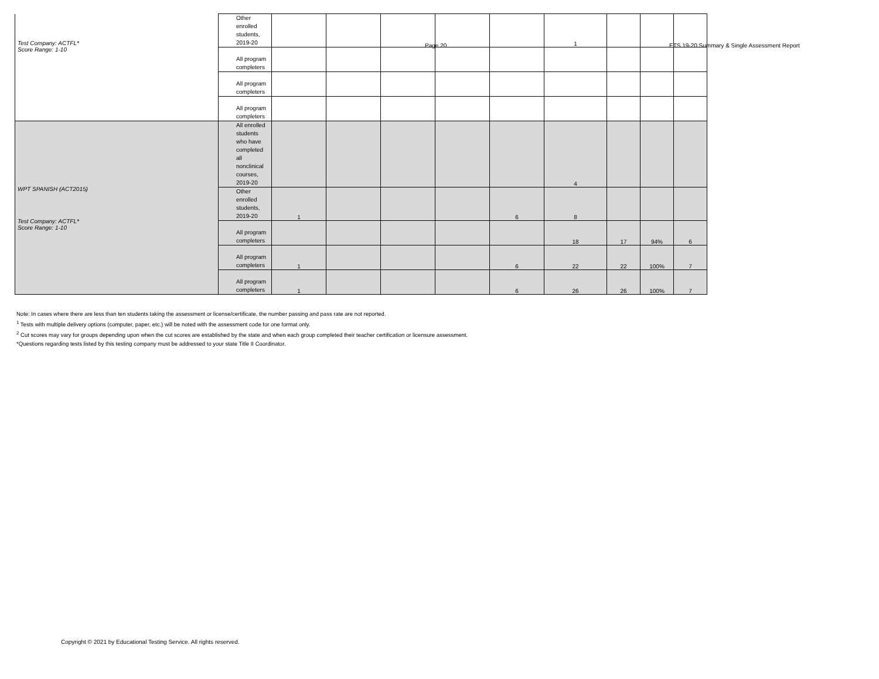Page 20 ETS 19-20 Summary & Single Assessment Report
| Test Company: ACTFL* Score Range: 1-10 | Other enrolled students, 2019-20 | | | | | | 1 | | | |
| | All program completers | | | | | | | | | |
| | All program completers | | | | | | | | | |
| | All program completers | | | | | | | | | |
| WPT SPANISH (ACT2015) Test Company: ACTFL* Score Range: 1-10 | All enrolled students who have completed all nonclinical courses, 2019-20 | | | | | | 4 | | | |
| | Other enrolled students, 2019-20 | 1 | | | | 6 | 8 | | | |
| | All program completers | | | | | | 18 | 17 | 94% | 6 |
| | All program completers | 1 | | | | 6 | 22 | 22 | 100% | 7 |
| | All program completers | 1 | | | | 6 | 26 | 26 | 100% | 7 |
Note: In cases where there are less than ten students taking the assessment or license/certificate, the number passing and pass rate are not reported.
<sup>1</sup> Tests with multiple delivery options (computer, paper, etc.) will be noted with the assessment code for one format only.
<sup>2</sup> Cut scores may vary for groups depending upon when the cut scores are established by the state and when each group completed their teacher certification or licensure assessment.
*Questions regarding tests listed by this testing company must be addressed to your state Title II Coordinator.
Copyright © 2021 by Educational Testing Service. All rights reserved.